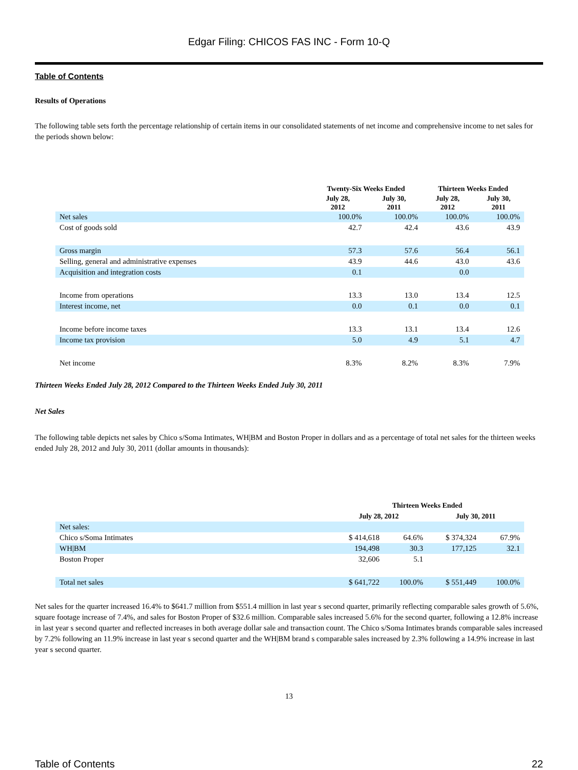Edgar Filing: CHICOS FAS INC - Form 10-Q
Table of Contents
Results of Operations
The following table sets forth the percentage relationship of certain items in our consolidated statements of net income and comprehensive income to net sales for the periods shown below:
| | Twenty-Six Weeks Ended | | Thirteen Weeks Ended | |
| --- | --- | --- | --- | --- |
| | July 28, 2012 | July 30, 2011 | July 28, 2012 | July 30, 2011 |
| Net sales | 100.0% | 100.0% | 100.0% | 100.0% |
| Cost of goods sold | 42.7 | 42.4 | 43.6 | 43.9 |
| Gross margin | 57.3 | 57.6 | 56.4 | 56.1 |
| Selling, general and administrative expenses | 43.9 | 44.6 | 43.0 | 43.6 |
| Acquisition and integration costs | 0.1 | | 0.0 | |
| Income from operations | 13.3 | 13.0 | 13.4 | 12.5 |
| Interest income, net | 0.0 | 0.1 | 0.0 | 0.1 |
| Income before income taxes | 13.3 | 13.1 | 13.4 | 12.6 |
| Income tax provision | 5.0 | 4.9 | 5.1 | 4.7 |
| Net income | 8.3% | 8.2% | 8.3% | 7.9% |
Thirteen Weeks Ended July 28, 2012 Compared to the Thirteen Weeks Ended July 30, 2011
Net Sales
The following table depicts net sales by Chico s/Soma Intimates, WH|BM and Boston Proper in dollars and as a percentage of total net sales for the thirteen weeks ended July 28, 2012 and July 30, 2011 (dollar amounts in thousands):
| | Thirteen Weeks Ended | | | |
| --- | --- | --- | --- | --- |
| | July 28, 2012 | | July 30, 2011 | |
| Net sales: | | | | |
| Chico s/Soma Intimates | $ 414,618 | 64.6% | $ 374,324 | 67.9% |
| WH/BM | 194,498 | 30.3 | 177,125 | 32.1 |
| Boston Proper | 32,606 | 5.1 | | |
| Total net sales | $ 641,722 | 100.0% | $ 551,449 | 100.0% |
Net sales for the quarter increased 16.4% to $641.7 million from $551.4 million in last year s second quarter, primarily reflecting comparable sales growth of 5.6%, square footage increase of 7.4%, and sales for Boston Proper of $32.6 million. Comparable sales increased 5.6% for the second quarter, following a 12.8% increase in last year s second quarter and reflected increases in both average dollar sale and transaction count. The Chico s/Soma Intimates brands comparable sales increased by 7.2% following an 11.9% increase in last year s second quarter and the WH|BM brand s comparable sales increased by 2.3% following a 14.9% increase in last year s second quarter.
13
Table of Contents 22